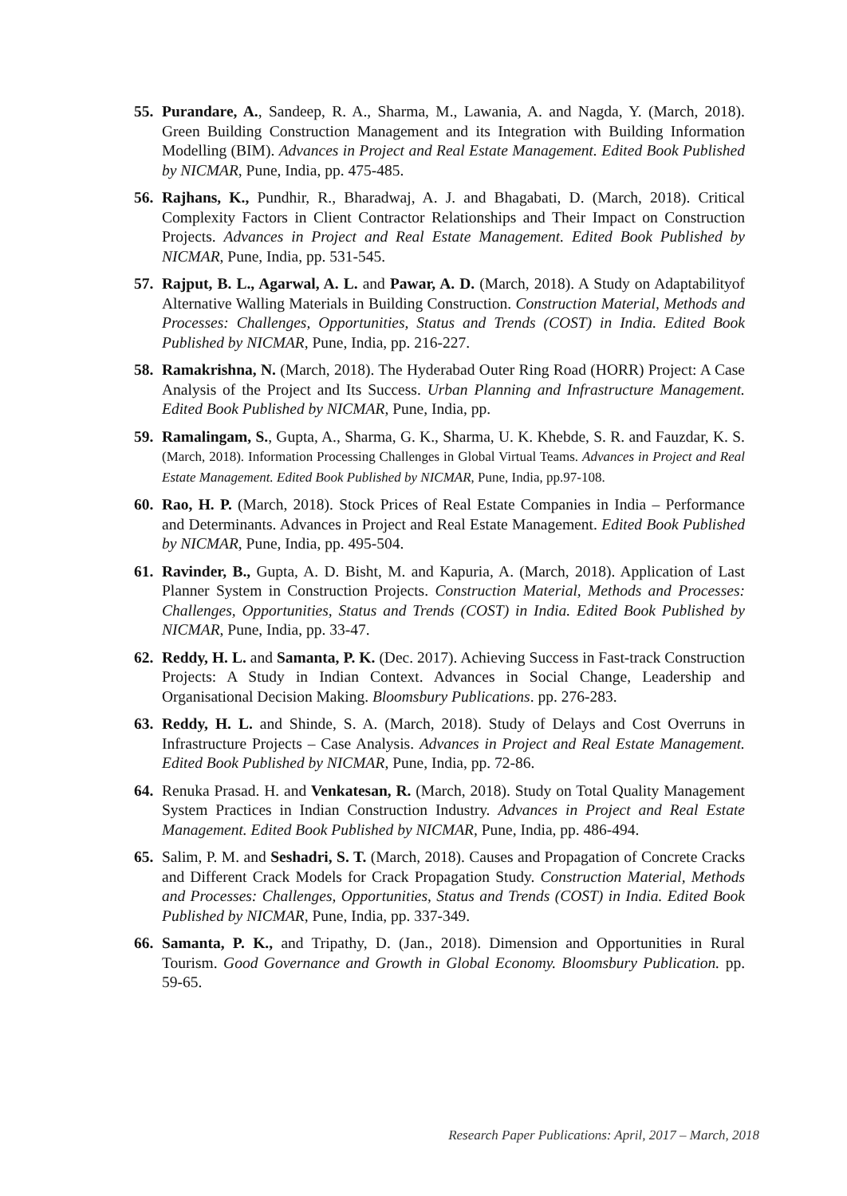55. Purandare, A., Sandeep, R. A., Sharma, M., Lawania, A. and Nagda, Y. (March, 2018). Green Building Construction Management and its Integration with Building Information Modelling (BIM). Advances in Project and Real Estate Management. Edited Book Published by NICMAR, Pune, India, pp. 475-485.
56. Rajhans, K., Pundhir, R., Bharadwaj, A. J. and Bhagabati, D. (March, 2018). Critical Complexity Factors in Client Contractor Relationships and Their Impact on Construction Projects. Advances in Project and Real Estate Management. Edited Book Published by NICMAR, Pune, India, pp. 531-545.
57. Rajput, B. L., Agarwal, A. L. and Pawar, A. D. (March, 2018). A Study on Adaptabilityof Alternative Walling Materials in Building Construction. Construction Material, Methods and Processes: Challenges, Opportunities, Status and Trends (COST) in India. Edited Book Published by NICMAR, Pune, India, pp. 216-227.
58. Ramakrishna, N. (March, 2018). The Hyderabad Outer Ring Road (HORR) Project: A Case Analysis of the Project and Its Success. Urban Planning and Infrastructure Management. Edited Book Published by NICMAR, Pune, India, pp.
59. Ramalingam, S., Gupta, A., Sharma, G. K., Sharma, U. K. Khebde, S. R. and Fauzdar, K. S. (March, 2018). Information Processing Challenges in Global Virtual Teams. Advances in Project and Real Estate Management. Edited Book Published by NICMAR, Pune, India, pp.97-108.
60. Rao, H. P. (March, 2018). Stock Prices of Real Estate Companies in India – Performance and Determinants. Advances in Project and Real Estate Management. Edited Book Published by NICMAR, Pune, India, pp. 495-504.
61. Ravinder, B., Gupta, A. D. Bisht, M. and Kapuria, A. (March, 2018). Application of Last Planner System in Construction Projects. Construction Material, Methods and Processes: Challenges, Opportunities, Status and Trends (COST) in India. Edited Book Published by NICMAR, Pune, India, pp. 33-47.
62. Reddy, H. L. and Samanta, P. K. (Dec. 2017). Achieving Success in Fast-track Construction Projects: A Study in Indian Context. Advances in Social Change, Leadership and Organisational Decision Making. Bloomsbury Publications. pp. 276-283.
63. Reddy, H. L. and Shinde, S. A. (March, 2018). Study of Delays and Cost Overruns in Infrastructure Projects – Case Analysis. Advances in Project and Real Estate Management. Edited Book Published by NICMAR, Pune, India, pp. 72-86.
64. Renuka Prasad. H. and Venkatesan, R. (March, 2018). Study on Total Quality Management System Practices in Indian Construction Industry. Advances in Project and Real Estate Management. Edited Book Published by NICMAR, Pune, India, pp. 486-494.
65. Salim, P. M. and Seshadri, S. T. (March, 2018). Causes and Propagation of Concrete Cracks and Different Crack Models for Crack Propagation Study. Construction Material, Methods and Processes: Challenges, Opportunities, Status and Trends (COST) in India. Edited Book Published by NICMAR, Pune, India, pp. 337-349.
66. Samanta, P. K., and Tripathy, D. (Jan., 2018). Dimension and Opportunities in Rural Tourism. Good Governance and Growth in Global Economy. Bloomsbury Publication. pp. 59-65.
Research Paper Publications: April, 2017 – March, 2018